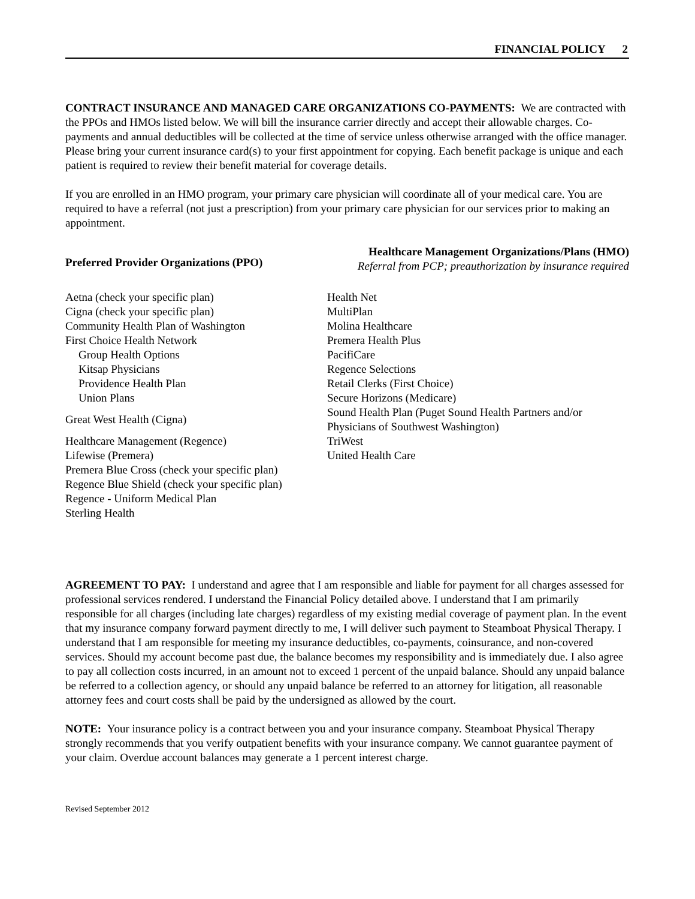FINANCIAL POLICY 2
CONTRACT INSURANCE AND MANAGED CARE ORGANIZATIONS CO-PAYMENTS: We are contracted with the PPOs and HMOs listed below. We will bill the insurance carrier directly and accept their allowable charges. Co-payments and annual deductibles will be collected at the time of service unless otherwise arranged with the office manager. Please bring your current insurance card(s) to your first appointment for copying. Each benefit package is unique and each patient is required to review their benefit material for coverage details.
If you are enrolled in an HMO program, your primary care physician will coordinate all of your medical care. You are required to have a referral (not just a prescription) from your primary care physician for our services prior to making an appointment.
Preferred Provider Organizations (PPO)
Aetna (check your specific plan)
Cigna (check your specific plan)
Community Health Plan of Washington
First Choice Health Network
Group Health Options
Kitsap Physicians
Providence Health Plan
Union Plans
Great West Health (Cigna)
Healthcare Management (Regence)
Lifewise (Premera)
Premera Blue Cross (check your specific plan)
Regence Blue Shield (check your specific plan)
Regence - Uniform Medical Plan
Sterling Health
Healthcare Management Organizations/Plans (HMO)
Referral from PCP; preauthorization by insurance required
Health Net
MultiPlan
Molina Healthcare
Premera Health Plus
PacifiCare
Regence Selections
Retail Clerks (First Choice)
Secure Horizons (Medicare)
Sound Health Plan (Puget Sound Health Partners and/or Physicians of Southwest Washington)
TriWest
United Health Care
AGREEMENT TO PAY: I understand and agree that I am responsible and liable for payment for all charges assessed for professional services rendered. I understand the Financial Policy detailed above. I understand that I am primarily responsible for all charges (including late charges) regardless of my existing medial coverage of payment plan. In the event that my insurance company forward payment directly to me, I will deliver such payment to Steamboat Physical Therapy. I understand that I am responsible for meeting my insurance deductibles, co-payments, coinsurance, and non-covered services. Should my account become past due, the balance becomes my responsibility and is immediately due. I also agree to pay all collection costs incurred, in an amount not to exceed 1 percent of the unpaid balance. Should any unpaid balance be referred to a collection agency, or should any unpaid balance be referred to an attorney for litigation, all reasonable attorney fees and court costs shall be paid by the undersigned as allowed by the court.
NOTE: Your insurance policy is a contract between you and your insurance company. Steamboat Physical Therapy strongly recommends that you verify outpatient benefits with your insurance company. We cannot guarantee payment of your claim. Overdue account balances may generate a 1 percent interest charge.
Revised September 2012